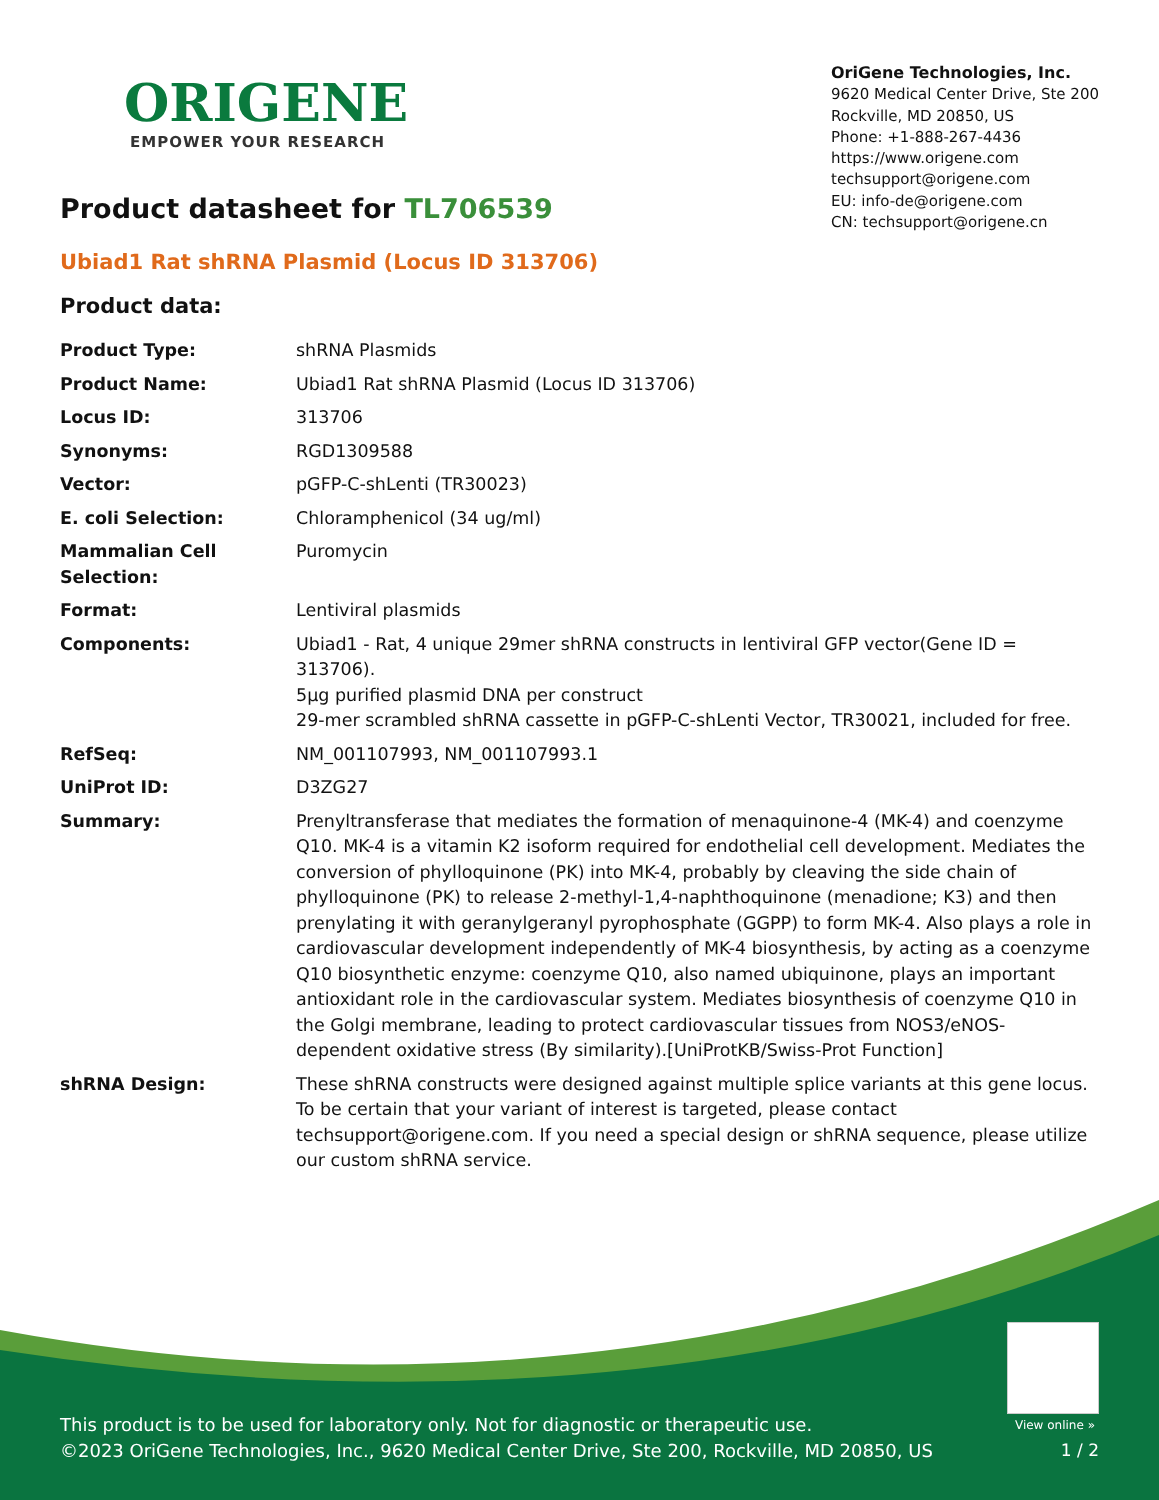ORIGENE
EMPOWER YOUR RESEARCH
OriGene Technologies, Inc.
9620 Medical Center Drive, Ste 200
Rockville, MD 20850, US
Phone: +1-888-267-4436
https://www.origene.com
techsupport@origene.com
EU: info-de@origene.com
CN: techsupport@origene.cn
Product datasheet for TL706539
Ubiad1 Rat shRNA Plasmid (Locus ID 313706)
Product data:
| Product Type: | shRNA Plasmids |
| Product Name: | Ubiad1 Rat shRNA Plasmid (Locus ID 313706) |
| Locus ID: | 313706 |
| Synonyms: | RGD1309588 |
| Vector: | pGFP-C-shLenti (TR30023) |
| E. coli Selection: | Chloramphenicol (34 ug/ml) |
| Mammalian Cell Selection: | Puromycin |
| Format: | Lentiviral plasmids |
| Components: | Ubiad1 - Rat, 4 unique 29mer shRNA constructs in lentiviral GFP vector(Gene ID = 313706). 5µg purified plasmid DNA per construct 29-mer scrambled shRNA cassette in pGFP-C-shLenti Vector, TR30021, included for free. |
| RefSeq: | NM_001107993 , NM_001107993.1 |
| UniProt ID: | D3ZG27 |
| Summary: | Prenyltransferase that mediates the formation of menaquinone-4 (MK-4) and coenzyme Q10. MK-4 is a vitamin K2 isoform required for endothelial cell development. Mediates the conversion of phylloquinone (PK) into MK-4, probably by cleaving the side chain of phylloquinone (PK) to release 2-methyl-1,4-naphthoquinone (menadione; K3) and then prenylating it with geranylgeranyl pyrophosphate (GGPP) to form MK-4. Also plays a role in cardiovascular development independently of MK-4 biosynthesis, by acting as a coenzyme Q10 biosynthetic enzyme: coenzyme Q10, also named ubiquinone, plays an important antioxidant role in the cardiovascular system. Mediates biosynthesis of coenzyme Q10 in the Golgi membrane, leading to protect cardiovascular tissues from NOS3/eNOS-dependent oxidative stress (By similarity).[UniProtKB/Swiss-Prot Function] |
| shRNA Design: | These shRNA constructs were designed against multiple splice variants at this gene locus. To be certain that your variant of interest is targeted, please contact techsupport@origene.com . If you need a special design or shRNA sequence, please utilize our custom shRNA service . |
View online »
This product is to be used for laboratory only. Not for diagnostic or therapeutic use.
©2023 OriGene Technologies, Inc., 9620 Medical Center Drive, Ste 200, Rockville, MD 20850, US
1 / 2